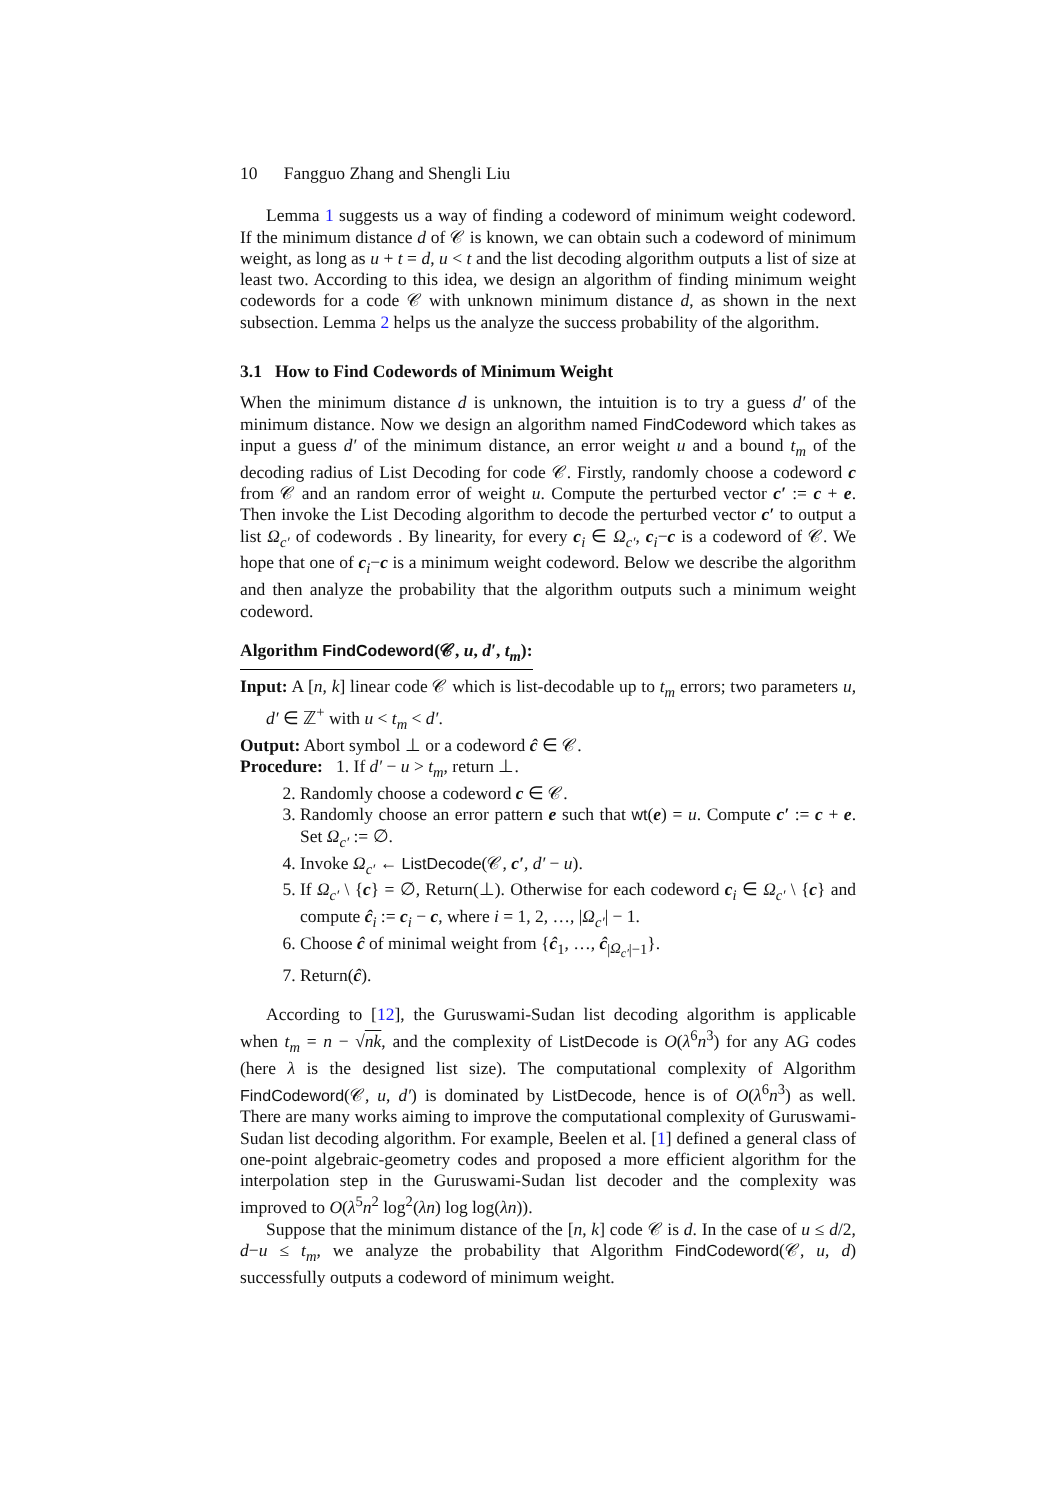10 Fangguo Zhang and Shengli Liu
Lemma 1 suggests us a way of finding a codeword of minimum weight codeword. If the minimum distance d of 𝒞 is known, we can obtain such a codeword of minimum weight, as long as u + t = d, u < t and the list decoding algorithm outputs a list of size at least two. According to this idea, we design an algorithm of finding minimum weight codewords for a code 𝒞 with unknown minimum distance d, as shown in the next subsection. Lemma 2 helps us the analyze the success probability of the algorithm.
3.1 How to Find Codewords of Minimum Weight
When the minimum distance d is unknown, the intuition is to try a guess d′ of the minimum distance. Now we design an algorithm named FindCodeword which takes as input a guess d′ of the minimum distance, an error weight u and a bound t<sub>m</sub> of the decoding radius of List Decoding for code 𝒞. Firstly, randomly choose a codeword c from 𝒞 and an random error of weight u. Compute the perturbed vector c′ := c + e. Then invoke the List Decoding algorithm to decode the perturbed vector c′ to output a list Ω<sub>c′</sub> of codewords . By linearity, for every c<sub>i</sub> ∈ Ω<sub>c′</sub>, c<sub>i</sub>−c is a codeword of 𝒞. We hope that one of c<sub>i</sub>−c is a minimum weight codeword. Below we describe the algorithm and then analyze the probability that the algorithm outputs such a minimum weight codeword.
Algorithm FindCodeword(𝒞, u, d′, t<sub>m</sub>):
Input: A [n, k] linear code 𝒞 which is list-decodable up to t<sub>m</sub> errors; two parameters u, d′ ∈ ℤ<sup>+</sup> with u < t<sub>m</sub> < d′.
Output: Abort symbol ⊥ or a codeword ĉ ∈ 𝒞.
Procedure: 1. If d′ − u > t<sub>m</sub>, return ⊥.
2. Randomly choose a codeword c ∈ 𝒞.
3. Randomly choose an error pattern e such that wt(e) = u. Compute c′ := c + e. Set Ω<sub>c′</sub> := ∅.
4. Invoke Ω<sub>c′</sub> ← ListDecode(𝒞, c′, d′ − u).
5. If Ω<sub>c′</sub> \ {c} = ∅, Return(⊥). Otherwise for each codeword c<sub>i</sub> ∈ Ω<sub>c′</sub> \ {c} and compute ĉ<sub>i</sub> := c<sub>i</sub> − c, where i = 1, 2, …, |Ω<sub>c′</sub>| − 1.
6. Choose ĉ of minimal weight from {ĉ<sub>1</sub>, …, ĉ<sub>|Ω<sub>c′</sub>|−1</sub>}.
7. Return(ĉ).
According to [12], the Guruswami-Sudan list decoding algorithm is applicable when t<sub>m</sub> = n − √nk, and the complexity of ListDecode is O(λ<sup>6</sup>n<sup>3</sup>) for any AG codes (here λ is the designed list size). The computational complexity of Algorithm FindCodeword(𝒞, u, d′) is dominated by ListDecode, hence is of O(λ<sup>6</sup>n<sup>3</sup>) as well. There are many works aiming to improve the computational complexity of Guruswami-Sudan list decoding algorithm. For example, Beelen et al. [1] defined a general class of one-point algebraic-geometry codes and proposed a more efficient algorithm for the interpolation step in the Guruswami-Sudan list decoder and the complexity was improved to O(λ<sup>5</sup>n<sup>2</sup> log<sup>2</sup>(λn) log log(λn)).
Suppose that the minimum distance of the [n, k] code 𝒞 is d. In the case of u ≤ d/2, d−u ≤ t<sub>m</sub>, we analyze the probability that Algorithm FindCodeword(𝒞, u, d) successfully outputs a codeword of minimum weight.